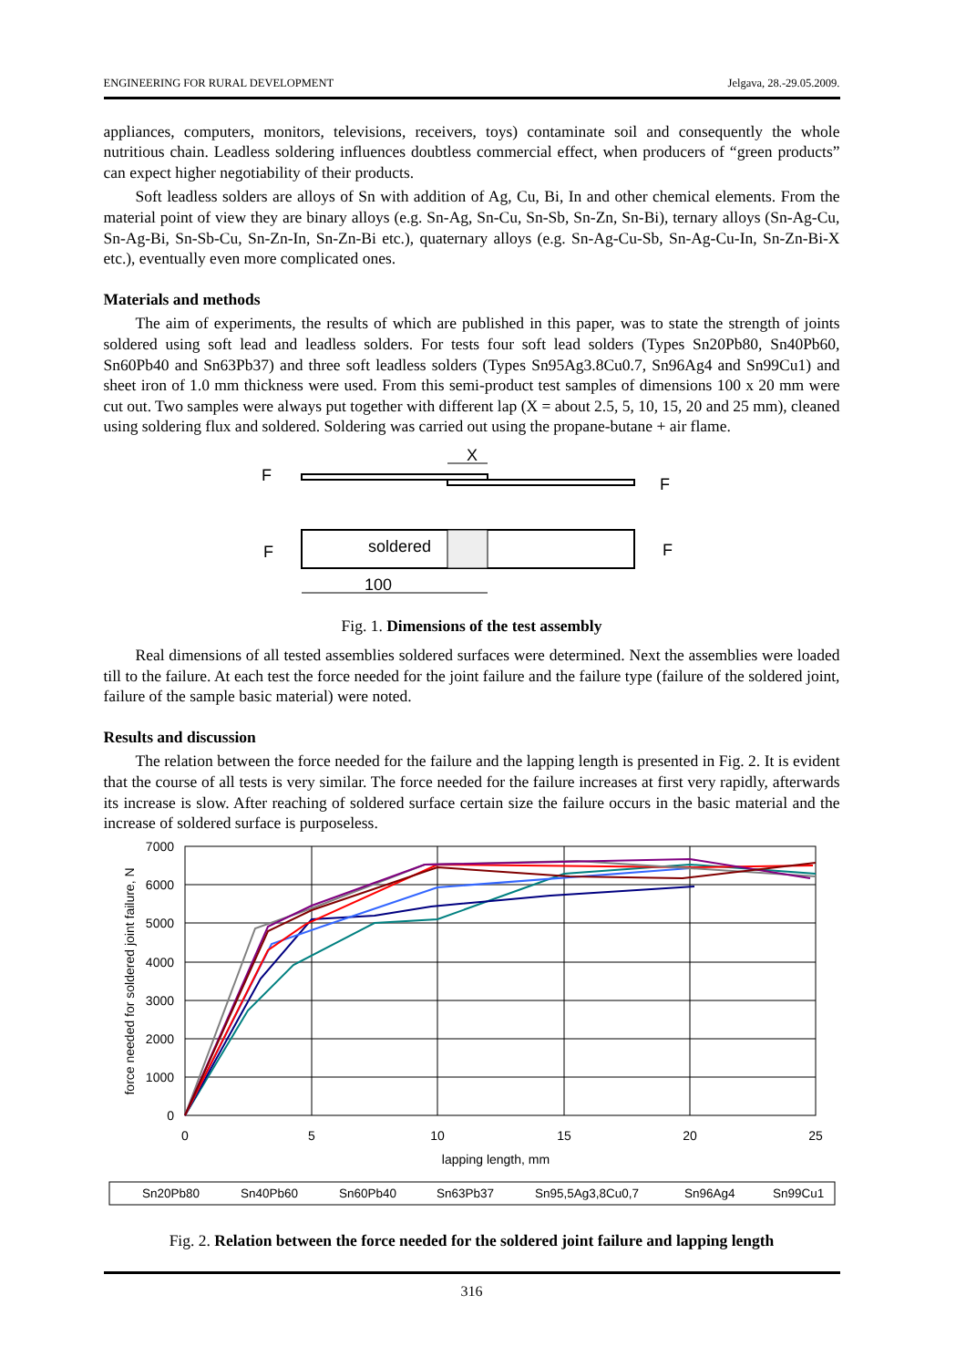ENGINEERING FOR RURAL DEVELOPMENT Jelgava, 28.-29.05.2009.
appliances, computers, monitors, televisions, receivers, toys) contaminate soil and consequently the whole nutritious chain. Leadless soldering influences doubtless commercial effect, when producers of “green products” can expect higher negotiability of their products.
Soft leadless solders are alloys of Sn with addition of Ag, Cu, Bi, In and other chemical elements. From the material point of view they are binary alloys (e.g. Sn-Ag, Sn-Cu, Sn-Sb, Sn-Zn, Sn-Bi), ternary alloys (Sn-Ag-Cu, Sn-Ag-Bi, Sn-Sb-Cu, Sn-Zn-In, Sn-Zn-Bi etc.), quaternary alloys (e.g. Sn-Ag-Cu-Sb, Sn-Ag-Cu-In, Sn-Zn-Bi-X etc.), eventually even more complicated ones.
Materials and methods
The aim of experiments, the results of which are published in this paper, was to state the strength of joints soldered using soft lead and leadless solders. For tests four soft lead solders (Types Sn20Pb80, Sn40Pb60, Sn60Pb40 and Sn63Pb37) and three soft leadless solders (Types Sn95Ag3.8Cu0.7, Sn96Ag4 and Sn99Cu1) and sheet iron of 1.0 mm thickness were used. From this semi-product test samples of dimensions 100 x 20 mm were cut out. Two samples were always put together with different lap (X = about 2.5, 5, 10, 15, 20 and 25 mm), cleaned using soldering flux and soldered. Soldering was carried out using the propane-butane + air flame.
F
F
X
F
F
soldered
100
Fig. 1. Dimensions of the test assembly
Real dimensions of all tested assemblies soldered surfaces were determined. Next the assemblies were loaded till to the failure. At each test the force needed for the joint failure and the failure type (failure of the soldered joint, failure of the sample basic material) were noted.
Results and discussion
The relation between the force needed for the failure and the lapping length is presented in Fig. 2. It is evident that the course of all tests is very similar. The force needed for the failure increases at first very rapidly, afterwards its increase is slow. After reaching of soldered surface certain size the failure occurs in the basic material and the increase of soldered surface is purposeless.
7000
6000
5000
4000
3000
2000
1000
0
0
5
10
15
20
25
lapping length, mm
force needed for soldered joint failure, N
Sn20Pb80
Sn40Pb60
Sn60Pb40
Sn63Pb37
Sn95,5Ag3,8Cu0,7
Sn96Ag4
Sn99Cu1
Fig. 2. Relation between the force needed for the soldered joint failure and lapping length
316